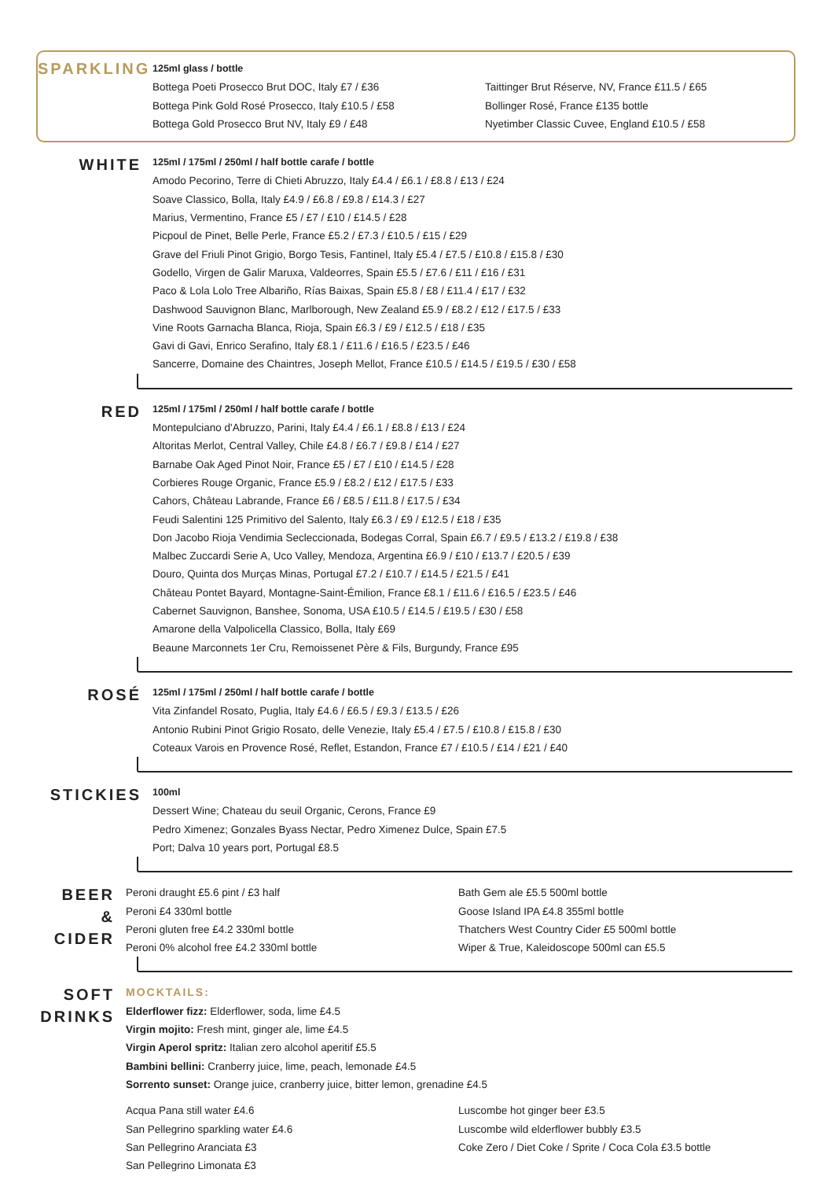SPARKLING
125ml glass / bottle
Bottega Poeti Prosecco Brut DOC, Italy £7 / £36
Bottega Pink Gold Rosé Prosecco, Italy £10.5 / £58
Bottega Gold Prosecco Brut NV, Italy £9 / £48
Taittinger Brut Réserve, NV, France £11.5 / £65
Bollinger Rosé, France £135 bottle
Nyetimber Classic Cuvee, England £10.5 / £58
WHITE
125ml / 175ml / 250ml / half bottle carafe / bottle
Amodo Pecorino, Terre di Chieti Abruzzo, Italy £4.4 / £6.1 / £8.8 / £13 / £24
Soave Classico, Bolla, Italy £4.9 / £6.8 / £9.8 / £14.3 / £27
Marius, Vermentino, France £5 / £7 / £10 / £14.5 / £28
Picpoul de Pinet, Belle Perle, France £5.2 / £7.3 / £10.5 / £15 / £29
Grave del Friuli Pinot Grigio, Borgo Tesis, Fantinel, Italy £5.4 / £7.5 / £10.8 / £15.8 / £30
Godello, Virgen de Galir Maruxa, Valdeorres, Spain £5.5 / £7.6 / £11 / £16 / £31
Paco & Lola Lolo Tree Albariño, Rías Baixas, Spain £5.8 / £8 / £11.4 / £17 / £32
Dashwood Sauvignon Blanc, Marlborough, New Zealand £5.9 / £8.2 / £12 / £17.5 / £33
Vine Roots Garnacha Blanca, Rioja, Spain £6.3 / £9 / £12.5 / £18 / £35
Gavi di Gavi, Enrico Serafino, Italy £8.1 / £11.6 / £16.5 / £23.5 / £46
Sancerre, Domaine des Chaintres, Joseph Mellot, France £10.5 / £14.5 / £19.5 / £30 / £58
RED
125ml / 175ml / 250ml / half bottle carafe / bottle
Montepulciano d'Abruzzo, Parini, Italy £4.4 / £6.1 / £8.8 / £13 / £24
Altoritas Merlot, Central Valley, Chile £4.8 / £6.7 / £9.8 / £14 / £27
Barnabe Oak Aged Pinot Noir, France £5 / £7 / £10 / £14.5 / £28
Corbieres Rouge Organic, France £5.9 / £8.2 / £12 / £17.5 / £33
Cahors, Château Labrande, France £6 / £8.5 / £11.8 / £17.5 / £34
Feudi Salentini 125 Primitivo del Salento, Italy £6.3 / £9 / £12.5 / £18 / £35
Don Jacobo Rioja Vendimia Secleccionada, Bodegas Corral, Spain £6.7 / £9.5 / £13.2 / £19.8 / £38
Malbec Zuccardi Serie A, Uco Valley, Mendoza, Argentina £6.9 / £10 / £13.7 / £20.5 / £39
Douro, Quinta dos Murças Minas, Portugal £7.2 / £10.7 / £14.5 / £21.5 / £41
Château Pontet Bayard, Montagne-Saint-Émilion, France £8.1 / £11.6 / £16.5 / £23.5 / £46
Cabernet Sauvignon, Banshee, Sonoma, USA £10.5 / £14.5 / £19.5 / £30 / £58
Amarone della Valpolicella Classico, Bolla, Italy £69
Beaune Marconnets 1er Cru, Remoissenet Père & Fils, Burgundy, France £95
ROSÉ
125ml / 175ml / 250ml / half bottle carafe / bottle
Vita Zinfandel Rosato, Puglia, Italy £4.6 / £6.5 / £9.3 / £13.5 / £26
Antonio Rubini Pinot Grigio Rosato, delle Venezie, Italy £5.4 / £7.5 / £10.8 / £15.8 / £30
Coteaux Varois en Provence Rosé, Reflet, Estandon, France £7 / £10.5 / £14 / £21 / £40
STICKIES
100ml
Dessert Wine; Chateau du seuil Organic, Cerons, France £9
Pedro Ximenez; Gonzales Byass Nectar, Pedro Ximenez Dulce, Spain £7.5
Port; Dalva 10 years port, Portugal £8.5
BEER
& CIDER
Peroni draught £5.6 pint / £3 half
Peroni £4 330ml bottle
Peroni gluten free £4.2 330ml bottle
Peroni 0% alcohol free £4.2 330ml bottle
Bath Gem ale £5.5 500ml bottle
Goose Island IPA £4.8 355ml bottle
Thatchers West Country Cider £5 500ml bottle
Wiper & True, Kaleidoscope 500ml can £5.5
SOFT
DRINKS
MOCKTAILS:
Elderflower fizz: Elderflower, soda, lime £4.5
Virgin mojito: Fresh mint, ginger ale, lime £4.5
Virgin Aperol spritz: Italian zero alcohol aperitif £5.5
Bambini bellini: Cranberry juice, lime, peach, lemonade £4.5
Sorrento sunset: Orange juice, cranberry juice, bitter lemon, grenadine £4.5
Acqua Pana still water £4.6
San Pellegrino sparkling water £4.6
San Pellegrino Aranciata £3
San Pellegrino Limonata £3
Luscombe hot ginger beer £3.5
Luscombe wild elderflower bubbly £3.5
Coke Zero / Diet Coke / Sprite / Coca Cola £3.5 bottle